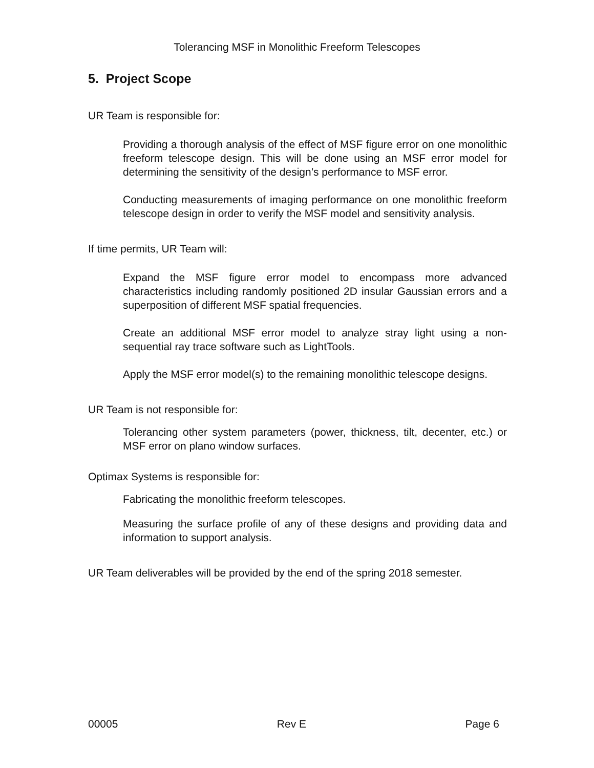Tolerancing MSF in Monolithic Freeform Telescopes
5. Project Scope
UR Team is responsible for:
Providing a thorough analysis of the effect of MSF figure error on one monolithic freeform telescope design. This will be done using an MSF error model for determining the sensitivity of the design’s performance to MSF error.
Conducting measurements of imaging performance on one monolithic freeform telescope design in order to verify the MSF model and sensitivity analysis.
If time permits, UR Team will:
Expand the MSF figure error model to encompass more advanced characteristics including randomly positioned 2D insular Gaussian errors and a superposition of different MSF spatial frequencies.
Create an additional MSF error model to analyze stray light using a non-sequential ray trace software such as LightTools.
Apply the MSF error model(s) to the remaining monolithic telescope designs.
UR Team is not responsible for:
Tolerancing other system parameters (power, thickness, tilt, decenter, etc.) or MSF error on plano window surfaces.
Optimax Systems is responsible for:
Fabricating the monolithic freeform telescopes.
Measuring the surface profile of any of these designs and providing data and information to support analysis.
UR Team deliverables will be provided by the end of the spring 2018 semester.
00005 Rev E Page 6